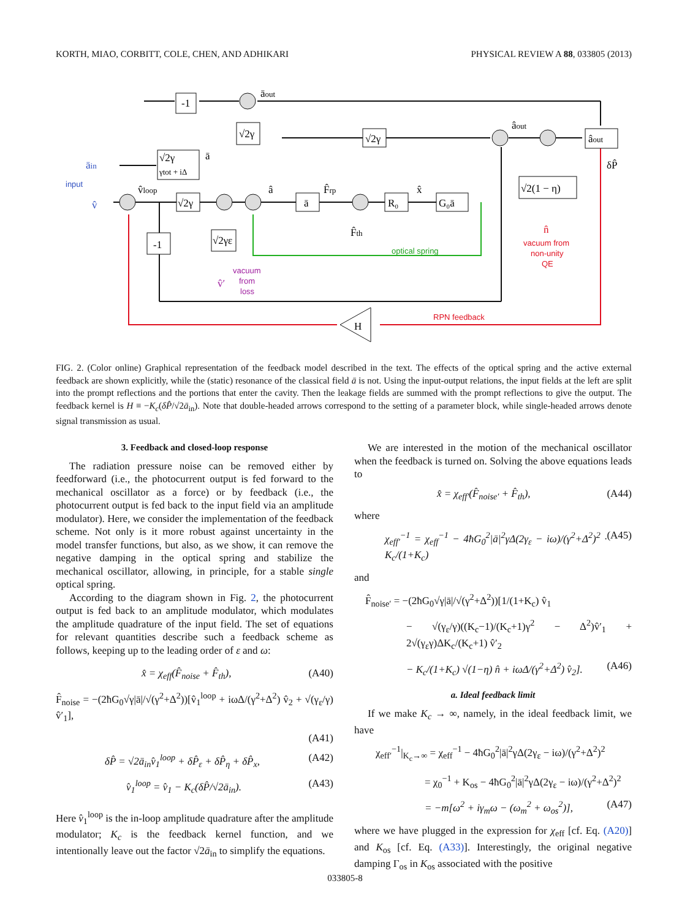KORTH, MIAO, CORBITT, COLE, CHEN, AND ADHIKARI PHYSICAL REVIEW A 88, 033805 (2013)
-1
√2γ
√2γ
āout
âout
âout
δP̂
√2γ
γtot + iΔ
ā
āin
v̂
v̂loop
√2γ
â
ā
F̂rp
R₀
x̂
G₀ā
F̂th
√2(1 − η)
n̂
-1
√2γε
v̂′
H
input
optical spring
vacuum from
non-unity
QE
vacuum
from
loss
RPN feedback
FIG. 2. (Color online) Graphical representation of the feedback model described in the text. The effects of the optical spring and the active external feedback are shown explicitly, while the (static) resonance of the classical field ā is not. Using the input-output relations, the input fields at the left are split into the prompt reflections and the portions that enter the cavity. Then the leakage fields are summed with the prompt reflections to give the output. The feedback kernel is H ≡ −K<sub>c</sub>(δP̂/√2ā<sub>in</sub>). Note that double-headed arrows correspond to the setting of a parameter block, while single-headed arrows denote signal transmission as usual.
3. Feedback and closed-loop response
The radiation pressure noise can be removed either by feedforward (i.e., the photocurrent output is fed forward to the mechanical oscillator as a force) or by feedback (i.e., the photocurrent output is fed back to the input field via an amplitude modulator). Here, we consider the implementation of the feedback scheme. Not only is it more robust against uncertainty in the model transfer functions, but also, as we show, it can remove the negative damping in the optical spring and stabilize the mechanical oscillator, allowing, in principle, for a stable single optical spring.
According to the diagram shown in Fig. 2, the photocurrent output is fed back to an amplitude modulator, which modulates the amplitude quadrature of the input field. The set of equations for relevant quantities describe such a feedback scheme as follows, keeping up to the leading order of ε and ω:
x̂ = χ<sub>eff</sub>(F̂<sub>noise</sub> + F̂<sub>th</sub>), (A40)
F̂<sub>noise</sub> = −(2ħG<sub>0</sub>√γ|ā|/√(γ<sup>2</sup>+Δ<sup>2</sup>))[v̂<sub>1</sub><sup>loop</sup> + iωΔ/(γ<sup>2</sup>+Δ<sup>2</sup>) v̂<sub>2</sub> + √(γ<sub>ε</sub>/γ) v̂′<sub>1</sub>],
(A41)
δP̂ = √2ā<sub>in</sub>v̂<sub>1</sub><sup>loop</sup> + δP̂<sub>ε</sub> + δP̂<sub>η</sub> + δP̂<sub>x</sub>, (A42)
v̂<sub>1</sub><sup>loop</sup> = v̂<sub>1</sub> − K<sub>c</sub>(δP̂/√2ā<sub>in</sub>). (A43)
Here v̂<sub>1</sub><sup>loop</sup> is the in-loop amplitude quadrature after the amplitude modulator; K<sub>c</sub> is the feedback kernel function, and we intentionally leave out the factor √2ā<sub>in</sub> to simplify the equations.
We are interested in the motion of the mechanical oscillator when the feedback is turned on. Solving the above equations leads to
x̂ = χ<sub>eff′</sub>(F̂<sub>noise′</sub> + F̂<sub>th</sub>), (A44)
where
χ<sub>eff′</sub><sup>−1</sup> = χ<sub>eff</sub><sup>−1</sup> − 4ħG<sub>0</sub><sup>2</sup>|ā|<sup>2</sup>γΔ(2γ<sub>ε</sub> − iω)/(γ<sup>2</sup>+Δ<sup>2</sup>)<sup>2</sup> · K<sub>c</sub>/(1+K<sub>c</sub>) (A45)
and
F̂<sub>noise′</sub> = −(2ħG<sub>0</sub>√γ|ā|/√(γ<sup>2</sup>+Δ<sup>2</sup>))[1/(1+K<sub>c</sub>) v̂<sub>1</sub>
− √(γ<sub>ε</sub>/γ)((K<sub>c</sub>−1)/(K<sub>c</sub>+1)γ<sup>2</sup> − Δ<sup>2</sup>)v̂′<sub>1</sub> + 2√(γ<sub>ε</sub>γ)ΔK<sub>c</sub>/(K<sub>c</sub>+1) v̂′<sub>2</sub>
− K<sub>c</sub>/(1+K<sub>c</sub>) √(1−η) n̂ + iωΔ/(γ<sup>2</sup>+Δ<sup>2</sup>) v̂<sub>2</sub>]. (A46)
a. Ideal feedback limit
If we make K<sub>c</sub> → ∞, namely, in the ideal feedback limit, we have
χ<sub>eff′</sub><sup>−1</sup>|<sub>K<sub>c</sub>→∞</sub> = χ<sub>eff</sub><sup>−1</sup> − 4ħG<sub>0</sub><sup>2</sup>|ā|<sup>2</sup>γΔ(2γ<sub>ε</sub> − iω)/(γ<sup>2</sup>+Δ<sup>2</sup>)<sup>2</sup>
= χ<sub>0</sub><sup>−1</sup> + K<sub>os</sub> − 4ħG<sub>0</sub><sup>2</sup>|ā|<sup>2</sup>γΔ(2γ<sub>ε</sub> − iω)/(γ<sup>2</sup>+Δ<sup>2</sup>)<sup>2</sup>
= −m[ω<sup>2</sup> + iγ<sub>m</sub>ω − (ω<sub>m</sub><sup>2</sup> + ω<sub>os</sub><sup>2</sup>)], (A47)
where we have plugged in the expression for χ<sub>eff</sub> [cf. Eq. (A20)] and K<sub>os</sub> [cf. Eq. (A33)]. Interestingly, the original negative damping Γ<sub>os</sub> in K<sub>os</sub> associated with the positive
033805-8